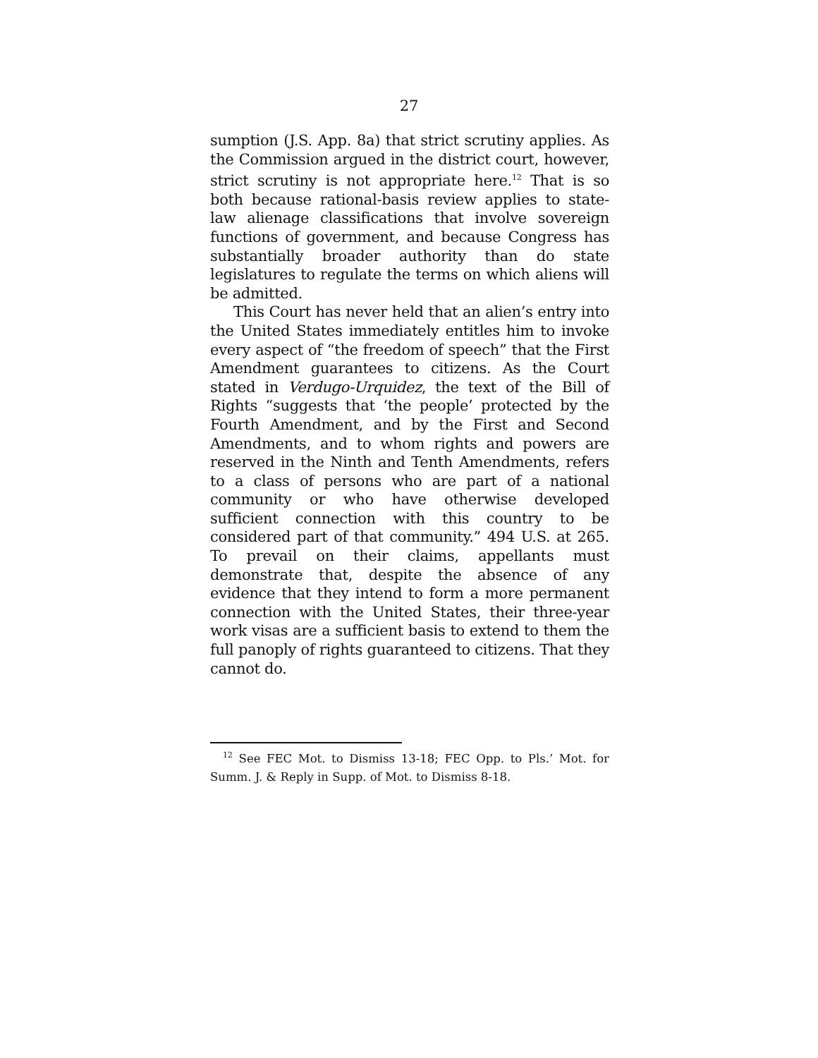27
sumption (J.S. App. 8a) that strict scrutiny applies. As the Commission argued in the district court, however, strict scrutiny is not appropriate here.<sup>12</sup> That is so both because rational-basis review applies to state-law alienage classifications that involve sovereign functions of government, and because Congress has substantially broader authority than do state legislatures to regulate the terms on which aliens will be admitted.
This Court has never held that an alien’s entry into the United States immediately entitles him to invoke every aspect of “the freedom of speech” that the First Amendment guarantees to citizens. As the Court stated in Verdugo-Urquidez, the text of the Bill of Rights “suggests that ‘the people’ protected by the Fourth Amendment, and by the First and Second Amendments, and to whom rights and powers are reserved in the Ninth and Tenth Amendments, refers to a class of persons who are part of a national community or who have otherwise developed sufficient connection with this country to be considered part of that community.” 494 U.S. at 265. To prevail on their claims, appellants must demonstrate that, despite the absence of any evidence that they intend to form a more permanent connection with the United States, their three-year work visas are a sufficient basis to extend to them the full panoply of rights guaranteed to citizens. That they cannot do.
<sup>12</sup> See FEC Mot. to Dismiss 13-18; FEC Opp. to Pls.’ Mot. for Summ. J. & Reply in Supp. of Mot. to Dismiss 8-18.